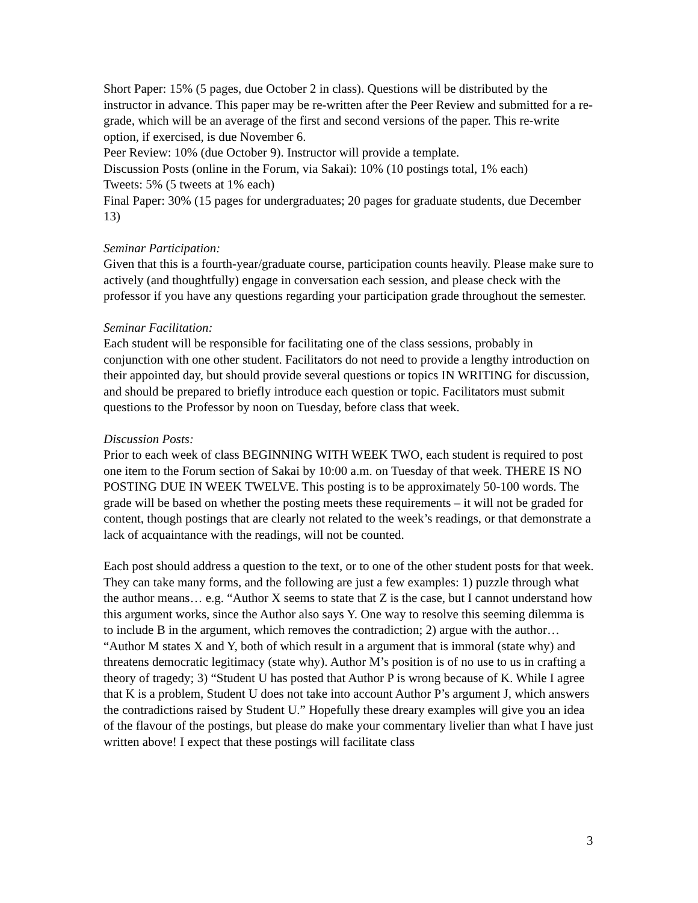Short Paper: 15% (5 pages, due October 2 in class). Questions will be distributed by the instructor in advance. This paper may be re-written after the Peer Review and submitted for a re-grade, which will be an average of the first and second versions of the paper. This re-write option, if exercised, is due November 6.
Peer Review: 10% (due October 9). Instructor will provide a template.
Discussion Posts (online in the Forum, via Sakai): 10% (10 postings total, 1% each)
Tweets: 5% (5 tweets at 1% each)
Final Paper: 30% (15 pages for undergraduates; 20 pages for graduate students, due December 13)
Seminar Participation:
Given that this is a fourth-year/graduate course, participation counts heavily. Please make sure to actively (and thoughtfully) engage in conversation each session, and please check with the professor if you have any questions regarding your participation grade throughout the semester.
Seminar Facilitation:
Each student will be responsible for facilitating one of the class sessions, probably in conjunction with one other student. Facilitators do not need to provide a lengthy introduction on their appointed day, but should provide several questions or topics IN WRITING for discussion, and should be prepared to briefly introduce each question or topic. Facilitators must submit questions to the Professor by noon on Tuesday, before class that week.
Discussion Posts:
Prior to each week of class BEGINNING WITH WEEK TWO, each student is required to post one item to the Forum section of Sakai by 10:00 a.m. on Tuesday of that week. THERE IS NO POSTING DUE IN WEEK TWELVE. This posting is to be approximately 50-100 words. The grade will be based on whether the posting meets these requirements – it will not be graded for content, though postings that are clearly not related to the week’s readings, or that demonstrate a lack of acquaintance with the readings, will not be counted.
Each post should address a question to the text, or to one of the other student posts for that week. They can take many forms, and the following are just a few examples: 1) puzzle through what the author means… e.g. “Author X seems to state that Z is the case, but I cannot understand how this argument works, since the Author also says Y. One way to resolve this seeming dilemma is to include B in the argument, which removes the contradiction; 2) argue with the author… “Author M states X and Y, both of which result in a argument that is immoral (state why) and threatens democratic legitimacy (state why). Author M’s position is of no use to us in crafting a theory of tragedy; 3) “Student U has posted that Author P is wrong because of K. While I agree that K is a problem, Student U does not take into account Author P’s argument J, which answers the contradictions raised by Student U.” Hopefully these dreary examples will give you an idea of the flavour of the postings, but please do make your commentary livelier than what I have just written above! I expect that these postings will facilitate class
3